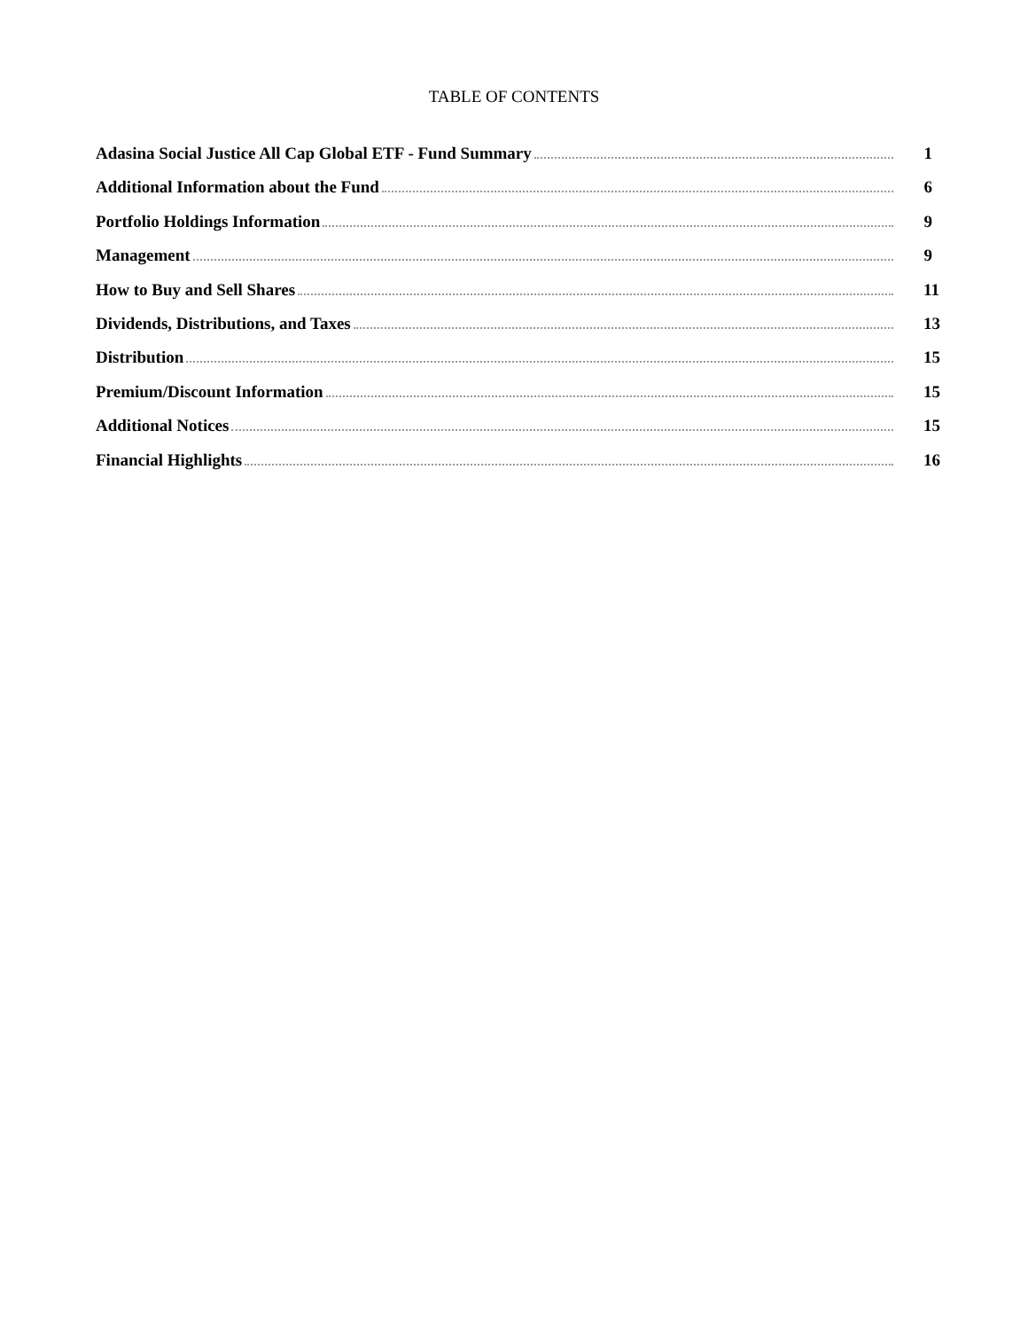TABLE OF CONTENTS
Adasina Social Justice All Cap Global ETF - Fund Summary 1
Additional Information about the Fund 6
Portfolio Holdings Information 9
Management 9
How to Buy and Sell Shares 11
Dividends, Distributions, and Taxes 13
Distribution 15
Premium/Discount Information 15
Additional Notices 15
Financial Highlights 16